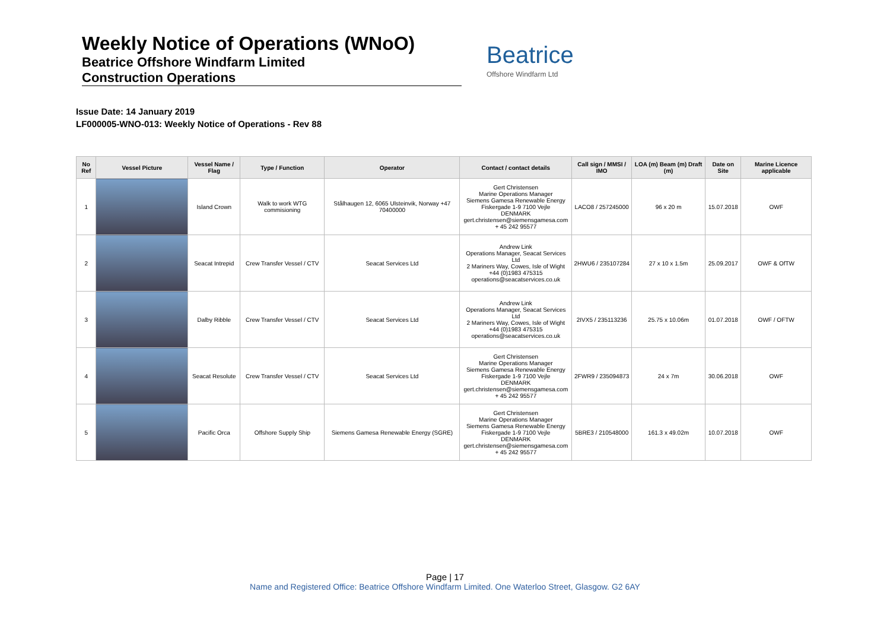Weekly Notice of Operations (WNoO)
Beatrice Offshore Windfarm Limited
Construction Operations
Beatrice
Offshore Windfarm Ltd
Issue Date: 14 January 2019
LF000005-WNO-013: Weekly Notice of Operations - Rev 88
| No Ref | Vessel Picture | Vessel Name / Flag | Type / Function | Operator | Contact / contact details | Call sign / MMSI / IMO | LOA (m) Beam (m) Draft (m) | Date on Site | Marine Licence applicable |
| --- | --- | --- | --- | --- | --- | --- | --- | --- | --- |
| 1 | | Island Crown | Walk to work WTG commisioning | Stålhaugen 12, 6065 Ulsteinvik, Norway +47 70400000 | Gert Christensen Marine Operations Manager Siemens Gamesa Renewable Energy Fiskergade 1-9 7100 Vejle DENMARK gert.christensen@siemensgamesa.com + 45 242 95577 | LACO8 / 257245000 | 96 x 20 m | 15.07.2018 | OWF |
| 2 | | Seacat Intrepid | Crew Transfer Vessel / CTV | Seacat Services Ltd | Andrew Link Operations Manager, Seacat Services Ltd 2 Mariners Way, Cowes, Isle of Wight +44 (0)1983 475315 operations@seacatservices.co.uk | 2HWU6 / 235107284 | 27 x 10 x 1.5m | 25.09.2017 | OWF & OfTW |
| 3 | | Dalby Ribble | Crew Transfer Vessel / CTV | Seacat Services Ltd | Andrew Link Operations Manager, Seacat Services Ltd 2 Mariners Way, Cowes, Isle of Wight +44 (0)1983 475315 operations@seacatservices.co.uk | 2IVX5 / 235113236 | 25.75 x 10.06m | 01.07.2018 | OWF / OFTW |
| 4 | | Seacat Resolute | Crew Transfer Vessel / CTV | Seacat Services Ltd | Gert Christensen Marine Operations Manager Siemens Gamesa Renewable Energy Fiskergade 1-9 7100 Vejle DENMARK gert.christensen@siemensgamesa.com + 45 242 95577 | 2FWR9 / 235094873 | 24 x 7m | 30.06.2018 | OWF |
| 5 | | Pacific Orca | Offshore Supply Ship | Siemens Gamesa Renewable Energy (SGRE) | Gert Christensen Marine Operations Manager Siemens Gamesa Renewable Energy Fiskergade 1-9 7100 Vejle DENMARK gert.christensen@siemensgamesa.com + 45 242 95577 | 5BRE3 / 210548000 | 161.3 x 49.02m | 10.07.2018 | OWF |
Page | 17
Name and Registered Office: Beatrice Offshore Windfarm Limited. One Waterloo Street, Glasgow. G2 6AY